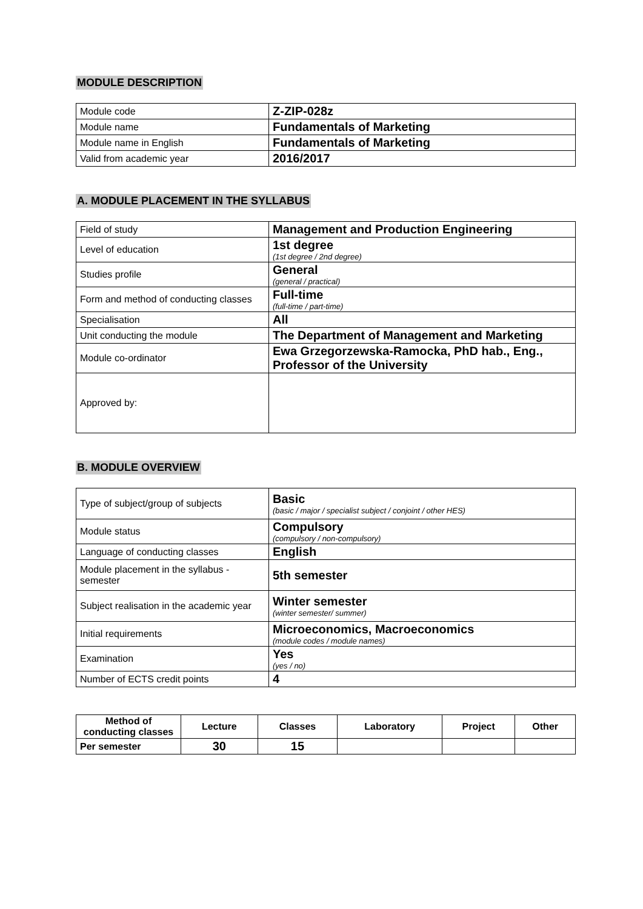MODULE DESCRIPTION
| Module code | Z-ZIP-028z |
| Module name | Fundamentals of Marketing |
| Module name in English | Fundamentals of Marketing |
| Valid from academic year | 2016/2017 |
A. MODULE PLACEMENT IN THE SYLLABUS
| Field of study | Management and Production Engineering |
| Level of education | 1st degree (1st degree / 2nd degree) |
| Studies profile | General (general / practical) |
| Form and method of conducting classes | Full-time (full-time / part-time) |
| Specialisation | All |
| Unit conducting the module | The Department of Management and Marketing |
| Module co-ordinator | Ewa Grzegorzewska-Ramocka, PhD hab., Eng., Professor of the University |
| Approved by: | |
B. MODULE OVERVIEW
| Type of subject/group of subjects | Basic (basic / major / specialist subject / conjoint / other HES) |
| Module status | Compulsory (compulsory / non-compulsory) |
| Language of conducting classes | English |
| Module placement in the syllabus - semester | 5th semester |
| Subject realisation in the academic year | Winter semester (winter semester/ summer) |
| Initial requirements | Microeconomics, Macroeconomics (module codes / module names) |
| Examination | Yes (yes / no) |
| Number of ECTS credit points | 4 |
| Method of conducting classes | Lecture | Classes | Laboratory | Project | Other |
| --- | --- | --- | --- | --- | --- |
| Per semester | 30 | 15 | | | |